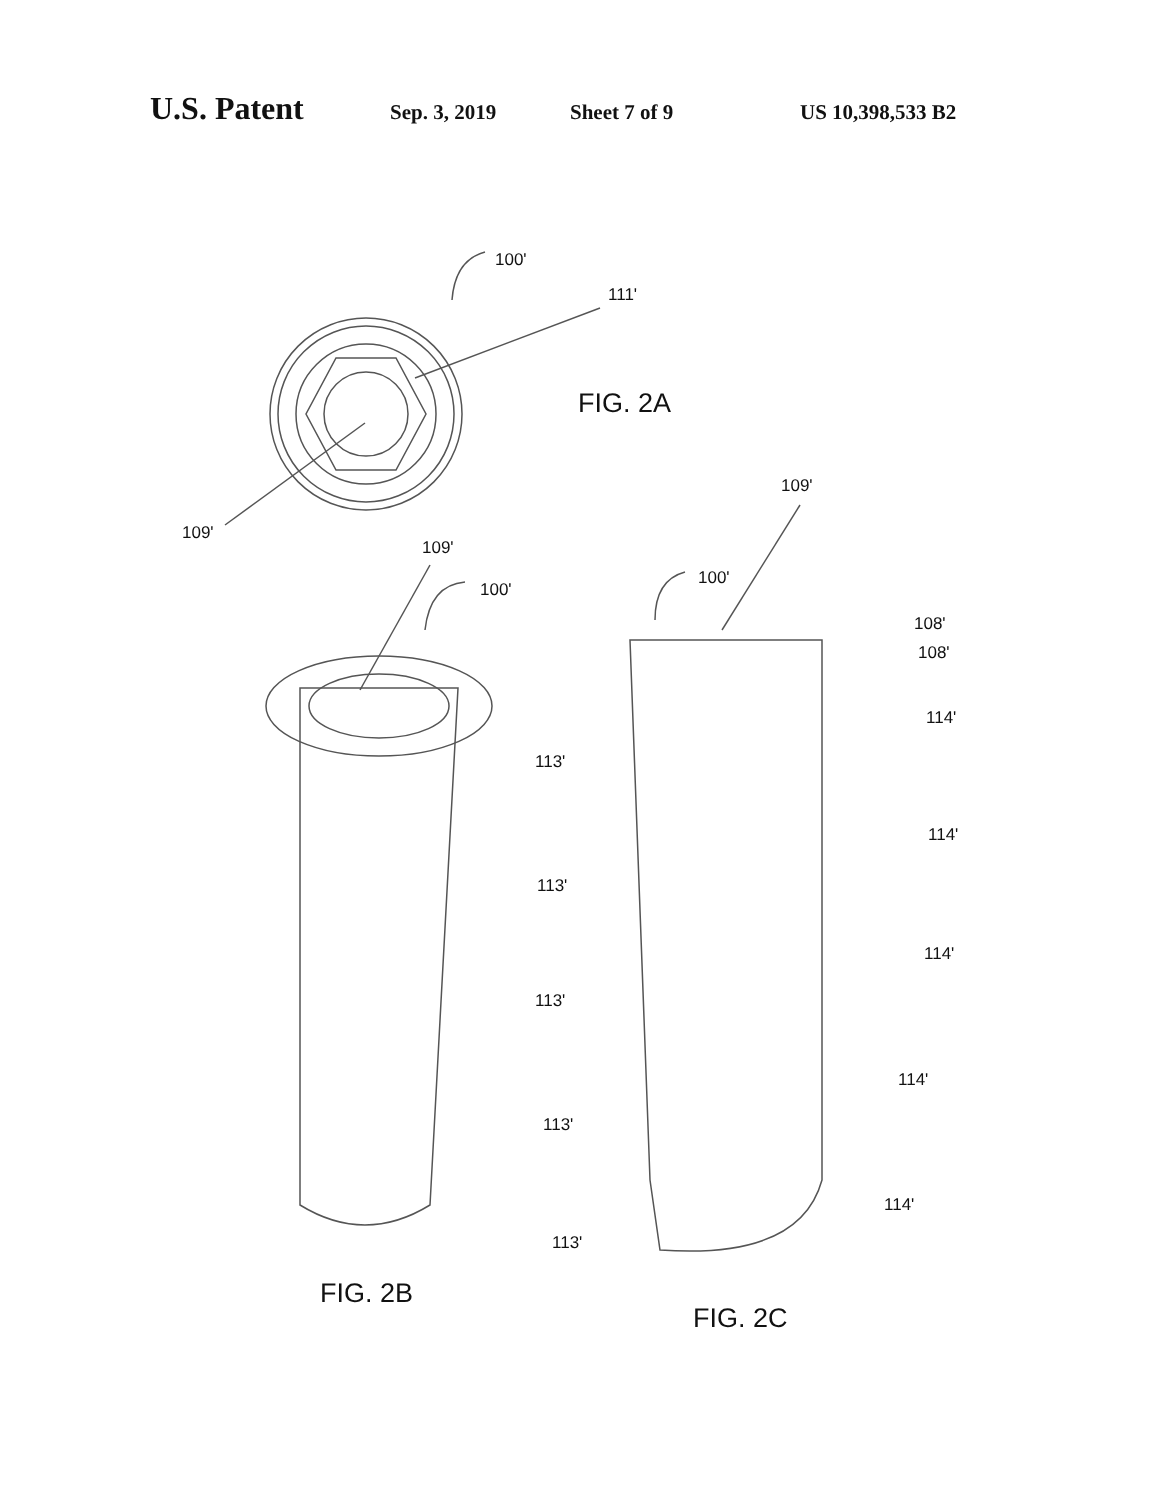U.S. Patent Sep. 3, 2019 Sheet 7 of 9 US 10,398,533 B2
100'
111'
FIG. 2A
109'
109'
109'
100'
100'
108'
108'
114'
113'
114'
113'
114'
113'
114'
113'
114'
113'
FIG. 2B
FIG. 2C